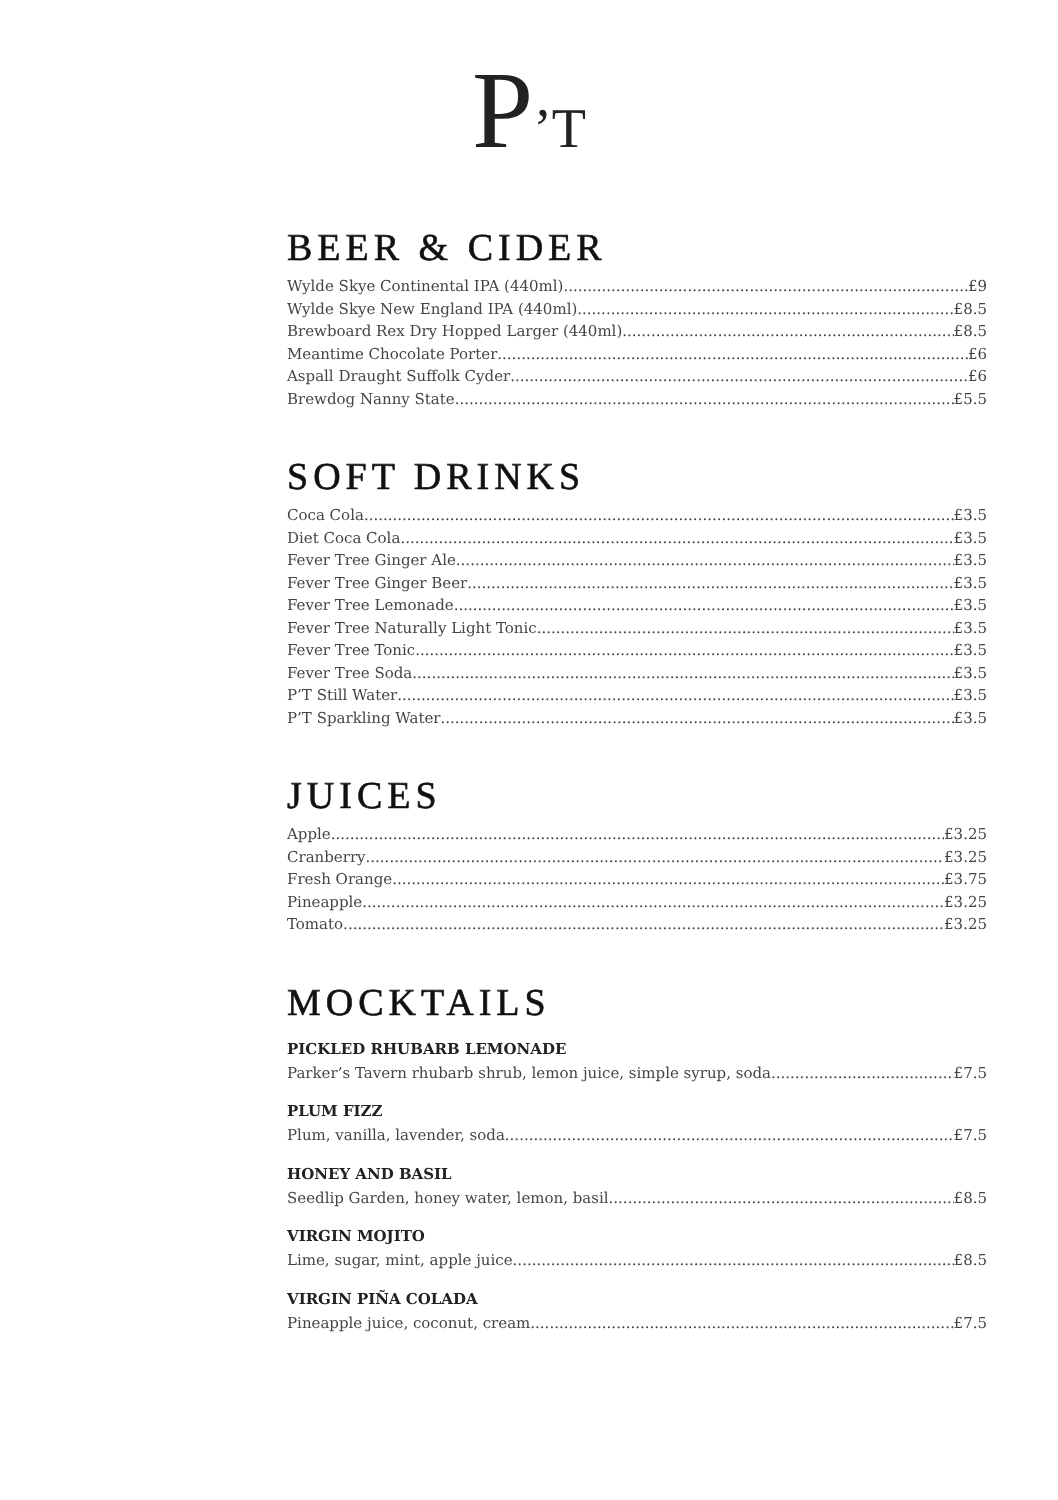P’T
BEER & CIDER
Wylde Skye Continental IPA (440ml) £9
Wylde Skye New England IPA (440ml) £8.5
Brewboard Rex Dry Hopped Larger (440ml) £8.5
Meantime Chocolate Porter £6
Aspall Draught Suffolk Cyder £6
Brewdog Nanny State £5.5
SOFT DRINKS
Coca Cola £3.5
Diet Coca Cola £3.5
Fever Tree Ginger Ale £3.5
Fever Tree Ginger Beer £3.5
Fever Tree Lemonade £3.5
Fever Tree Naturally Light Tonic £3.5
Fever Tree Tonic £3.5
Fever Tree Soda £3.5
P’T Still Water £3.5
P’T Sparkling Water £3.5
JUICES
Apple £3.25
Cranberry £3.25
Fresh Orange £3.75
Pineapple £3.25
Tomato £3.25
MOCKTAILS
PICKLED RHUBARB LEMONADE
Parker’s Tavern rhubarb shrub, lemon juice, simple syrup, soda £7.5
PLUM FIZZ
Plum, vanilla, lavender, soda £7.5
HONEY AND BASIL
Seedlip Garden, honey water, lemon, basil £8.5
VIRGIN MOJITO
Lime, sugar, mint, apple juice £8.5
VIRGIN PIÑA COLADA
Pineapple juice, coconut, cream £7.5